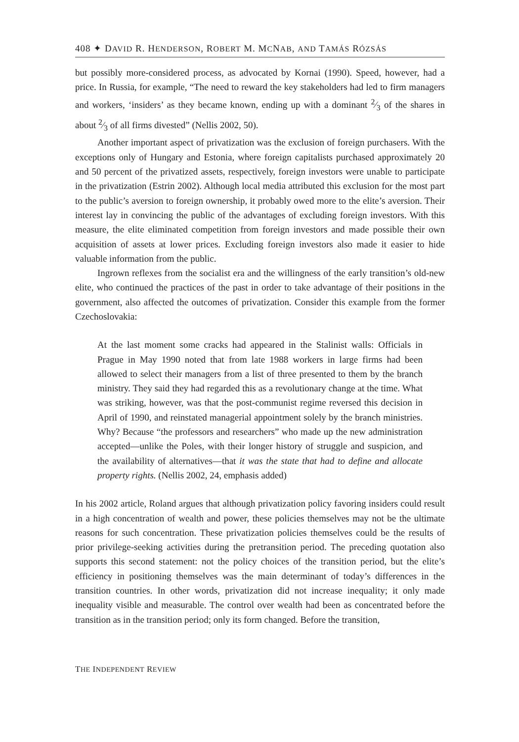408 ✦ DAVID R. HENDERSON, ROBERT M. MCNAB, AND TAMÁS RÓZSÁS
but possibly more-considered process, as advocated by Kornai (1990). Speed, however, had a price. In Russia, for example, “The need to reward the key stakeholders had led to firm managers and workers, ‘insiders’ as they became known, ending up with a dominant 2⁄3 of the shares in about 2⁄3 of all firms divested” (Nellis 2002, 50).
Another important aspect of privatization was the exclusion of foreign purchasers. With the exceptions only of Hungary and Estonia, where foreign capitalists purchased approximately 20 and 50 percent of the privatized assets, respectively, foreign investors were unable to participate in the privatization (Estrin 2002). Although local media attributed this exclusion for the most part to the public’s aversion to foreign ownership, it probably owed more to the elite’s aversion. Their interest lay in convincing the public of the advantages of excluding foreign investors. With this measure, the elite eliminated competition from foreign investors and made possible their own acquisition of assets at lower prices. Excluding foreign investors also made it easier to hide valuable information from the public.
Ingrown reflexes from the socialist era and the willingness of the early transition’s old-new elite, who continued the practices of the past in order to take advantage of their positions in the government, also affected the outcomes of privatization. Consider this example from the former Czechoslovakia:
At the last moment some cracks had appeared in the Stalinist walls: Officials in Prague in May 1990 noted that from late 1988 workers in large firms had been allowed to select their managers from a list of three presented to them by the branch ministry. They said they had regarded this as a revolutionary change at the time. What was striking, however, was that the post-communist regime reversed this decision in April of 1990, and reinstated managerial appointment solely by the branch ministries. Why? Because “the professors and researchers” who made up the new administration accepted—unlike the Poles, with their longer history of struggle and suspicion, and the availability of alternatives—that it was the state that had to define and allocate property rights. (Nellis 2002, 24, emphasis added)
In his 2002 article, Roland argues that although privatization policy favoring insiders could result in a high concentration of wealth and power, these policies themselves may not be the ultimate reasons for such concentration. These privatization policies themselves could be the results of prior privilege-seeking activities during the pretransition period. The preceding quotation also supports this second statement: not the policy choices of the transition period, but the elite’s efficiency in positioning themselves was the main determinant of today’s differences in the transition countries. In other words, privatization did not increase inequality; it only made inequality visible and measurable. The control over wealth had been as concentrated before the transition as in the transition period; only its form changed. Before the transition,
THE INDEPENDENT REVIEW